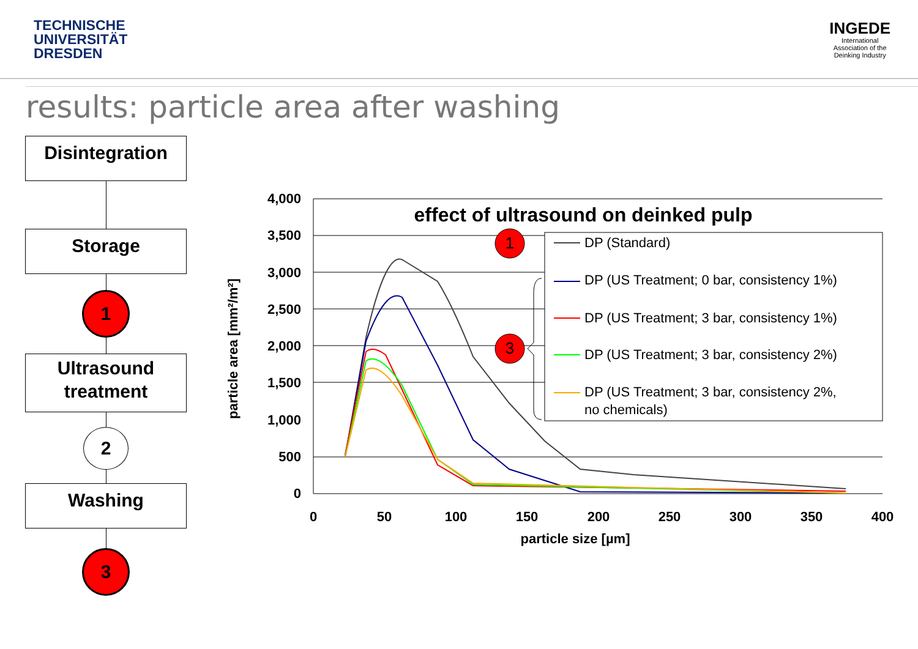TECHNISCHE
UNIVERSITÄT
DRESDEN
INGEDE
International
Association of the
Deinking Industry
results: particle area after washing
Disintegration
Storage
1
Ultrasound
treatment
2
Washing
3
4,000
3,500
3,000
2,500
2,000
1,500
1,000
500
0
0
50
100
150
200
250
300
350
400
particle size [µm]
effect of ultrasound on deinked pulp
particle area [mm²/m²]
DP (Standard)
DP (US Treatment; 0 bar, consistency 1%)
DP (US Treatment; 3 bar, consistency 1%)
DP (US Treatment; 3 bar, consistency 2%)
DP (US Treatment; 3 bar, consistency 2%,
no chemicals)
1
3